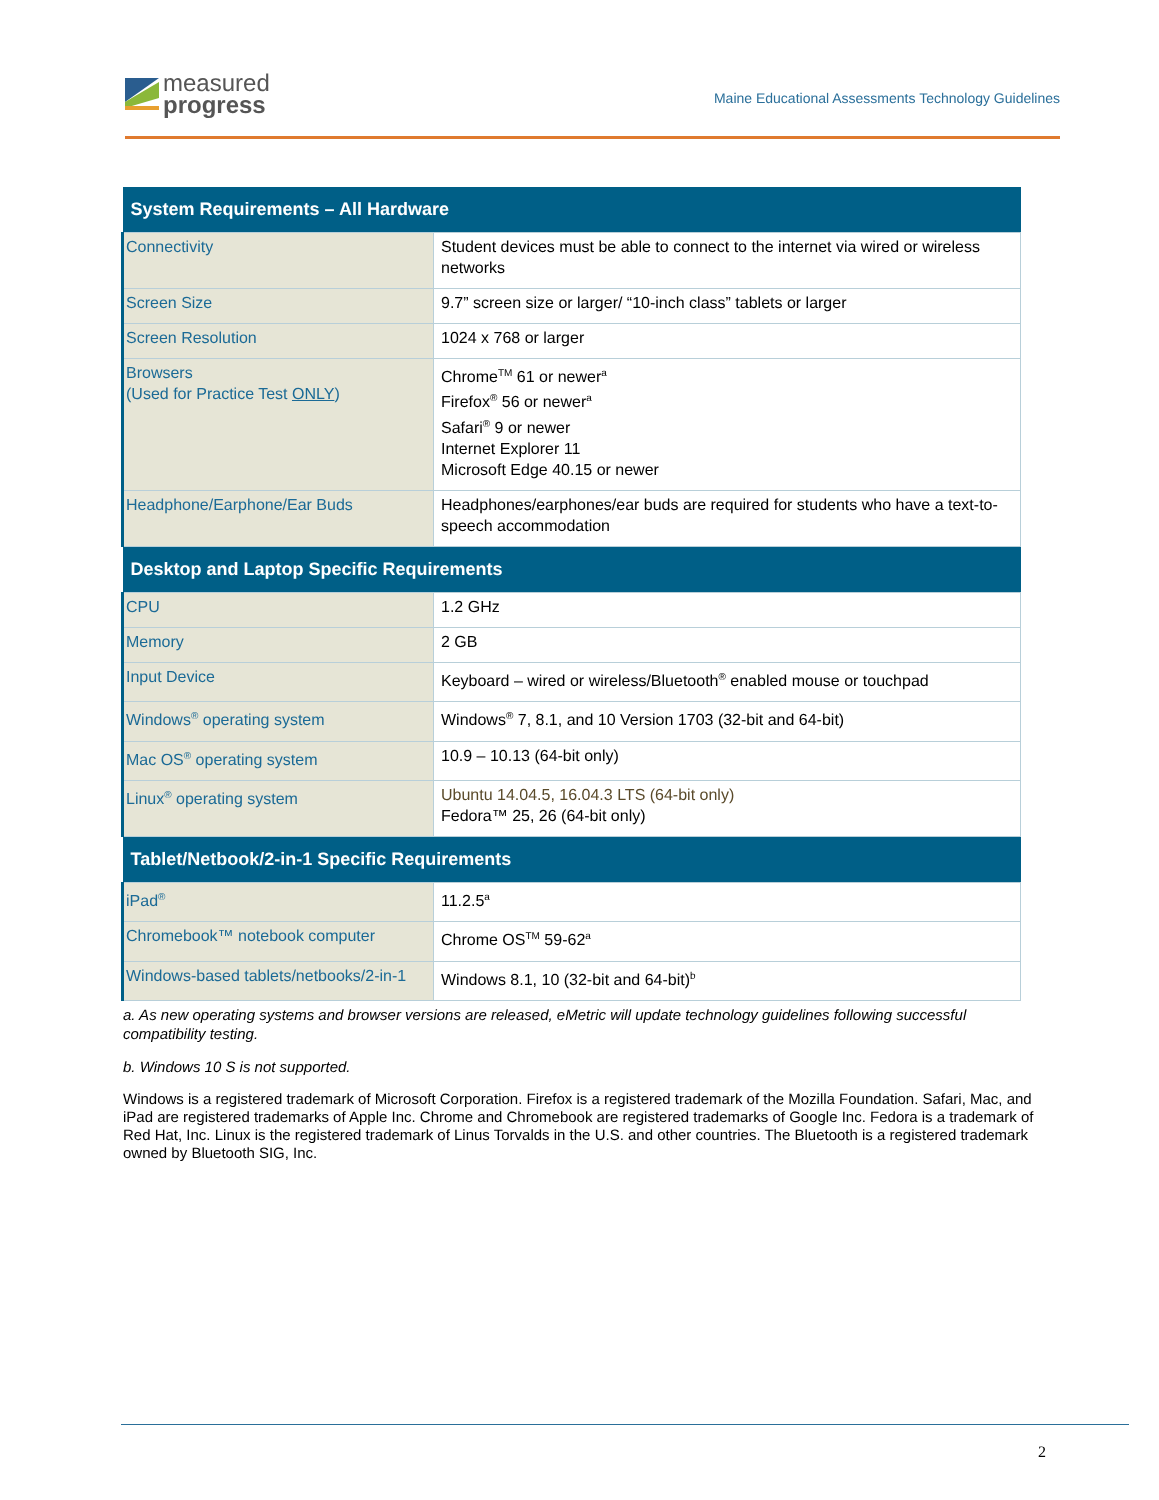measured
progress
Maine Educational Assessments Technology Guidelines
| System Requirements – All Hardware | |
| --- | --- |
| Connectivity | Student devices must be able to connect to the internet via wired or wireless networks |
| Screen Size | 9.7” screen size or larger/ “10-inch class” tablets or larger |
| Screen Resolution | 1024 x 768 or larger |
| Browsers (Used for Practice Test ONLY ) | Chrome<sup>TM</sup> 61 or newer<sup>a</sup> Firefox<sup>®</sup> 56 or newer<sup>a</sup> Safari<sup>®</sup> 9 or newer Internet Explorer 11 Microsoft Edge 40.15 or newer |
| Headphone/Earphone/Ear Buds | Headphones/earphones/ear buds are required for students who have a text-to-speech accommodation |
| Desktop and Laptop Specific Requirements | |
| CPU | 1.2 GHz |
| Memory | 2 GB |
| Input Device | Keyboard – wired or wireless/Bluetooth<sup>®</sup> enabled mouse or touchpad |
| Windows<sup>®</sup> operating system | Windows<sup>®</sup> 7, 8.1, and 10 Version 1703 (32-bit and 64-bit) |
| Mac OS<sup>®</sup> operating system | 10.9 – 10.13 (64-bit only) |
| Linux<sup>®</sup> operating system | Ubuntu 14.04.5, 16.04.3 LTS (64-bit only) Fedora™ 25, 26 (64-bit only) |
| Tablet/Netbook/2-in-1 Specific Requirements | |
| iPad<sup>®</sup> | 11.2.5<sup>a</sup> |
| Chromebook™ notebook computer | Chrome OS<sup>TM</sup> 59-62<sup>a</sup> |
| Windows-based tablets/netbooks/2-in-1 | Windows 8.1, 10 (32-bit and 64-bit)<sup>b</sup> |
a. As new operating systems and browser versions are released, eMetric will update technology guidelines following successful compatibility testing.
b. Windows 10 S is not supported.
Windows is a registered trademark of Microsoft Corporation. Firefox is a registered trademark of the Mozilla Foundation. Safari, Mac, and iPad are registered trademarks of Apple Inc. Chrome and Chromebook are registered trademarks of Google Inc. Fedora is a trademark of Red Hat, Inc. Linux is the registered trademark of Linus Torvalds in the U.S. and other countries. The Bluetooth is a registered trademark owned by Bluetooth SIG, Inc.
2